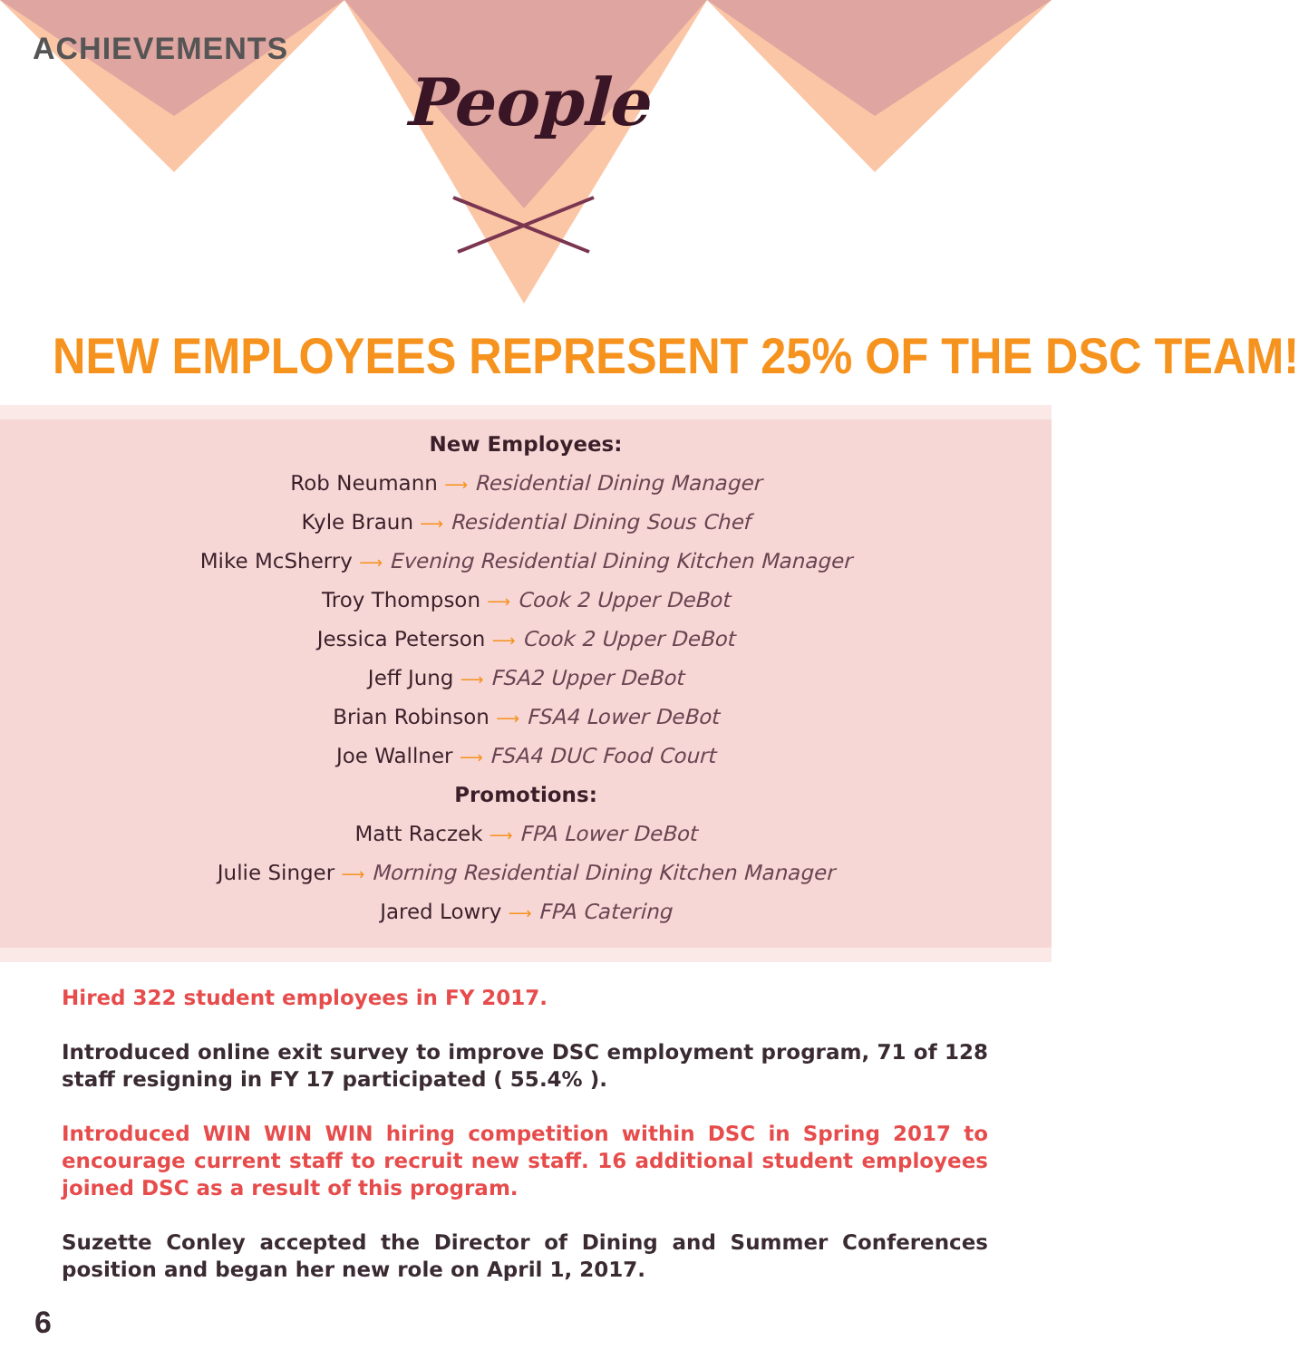ACHIEVEMENTS
People
NEW EMPLOYEES REPRESENT 25% OF THE DSC TEAM!
New Employees:
Rob Neumann ⟶ Residential Dining Manager
Kyle Braun ⟶ Residential Dining Sous Chef
Mike McSherry ⟶ Evening Residential Dining Kitchen Manager
Troy Thompson ⟶ Cook 2 Upper DeBot
Jessica Peterson ⟶ Cook 2 Upper DeBot
Jeff Jung ⟶ FSA2 Upper DeBot
Brian Robinson ⟶ FSA4 Lower DeBot
Joe Wallner ⟶ FSA4 DUC Food Court
Promotions:
Matt Raczek ⟶ FPA Lower DeBot
Julie Singer ⟶ Morning Residential Dining Kitchen Manager
Jared Lowry ⟶ FPA Catering
Hired 322 student employees in FY 2017.
Introduced online exit survey to improve DSC employment program, 71 of 128 staff resigning in FY 17 participated ( 55.4% ).
Introduced WIN WIN WIN hiring competition within DSC in Spring 2017 to encourage current staff to recruit new staff. 16 additional student employees joined DSC as a result of this program.
Suzette Conley accepted the Director of Dining and Summer Conferences position and began her new role on April 1, 2017.
6